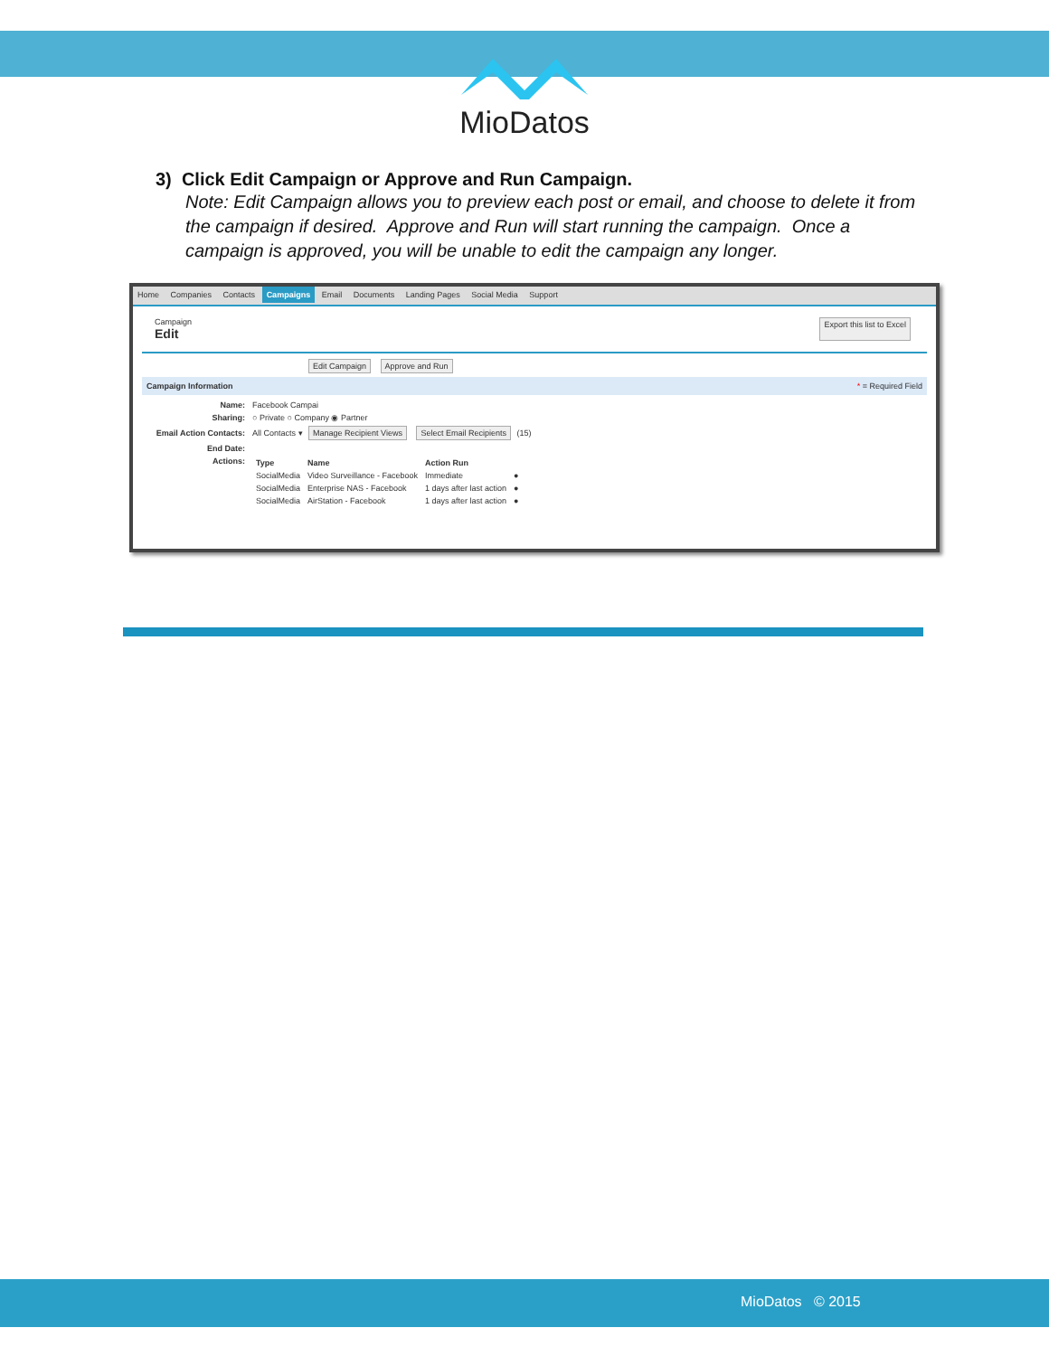MioDatos
3) Click Edit Campaign or Approve and Run Campaign.
Note: Edit Campaign allows you to preview each post or email, and choose to delete it from the campaign if desired. Approve and Run will start running the campaign. Once a campaign is approved, you will be unable to edit the campaign any longer.
Home Companies Contacts Campaigns Email Documents Landing Pages Social Media Support
Campaign
Edit
Export this list to Excel
Edit Campaign Approve and Run
Campaign Information * = Required Field
| Name: | Facebook Campai |
| Sharing: | ○ Private ○ Company ◉ Partner |
| Email Action Contacts: | All Contacts ▾ Manage Recipient Views Select Email Recipients (15) |
| End Date: | |
| Actions: | / Type / Name / Action Run / / / --- / --- / --- / --- / / SocialMedia / Video Surveillance - Facebook / Immediate / ● / / SocialMedia / Enterprise NAS - Facebook / 1 days after last action / ● / / SocialMedia / AirStation - Facebook / 1 days after last action / ● / |
MioDatos © 2015